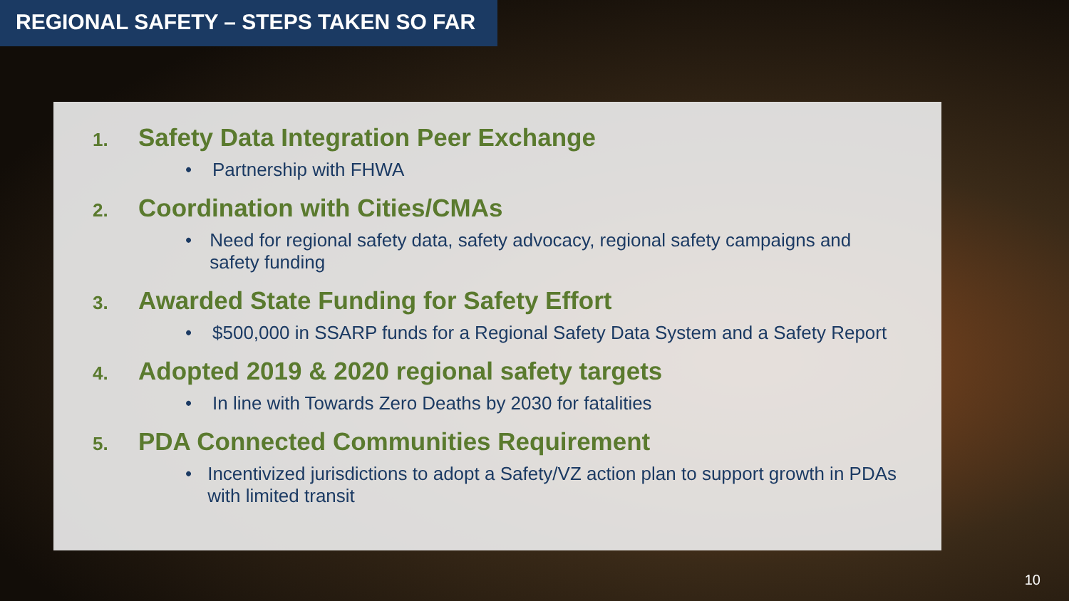REGIONAL SAFETY – STEPS TAKEN SO FAR
1. Safety Data Integration Peer Exchange
• Partnership with FHWA
2. Coordination with Cities/CMAs
• Need for regional safety data, safety advocacy, regional safety campaigns and safety funding
3. Awarded State Funding for Safety Effort
• $500,000 in SSARP funds for a Regional Safety Data System and a Safety Report
4. Adopted 2019 & 2020 regional safety targets
• In line with Towards Zero Deaths by 2030 for fatalities
5. PDA Connected Communities Requirement
• Incentivized jurisdictions to adopt a Safety/VZ action plan to support growth in PDAs with limited transit
10